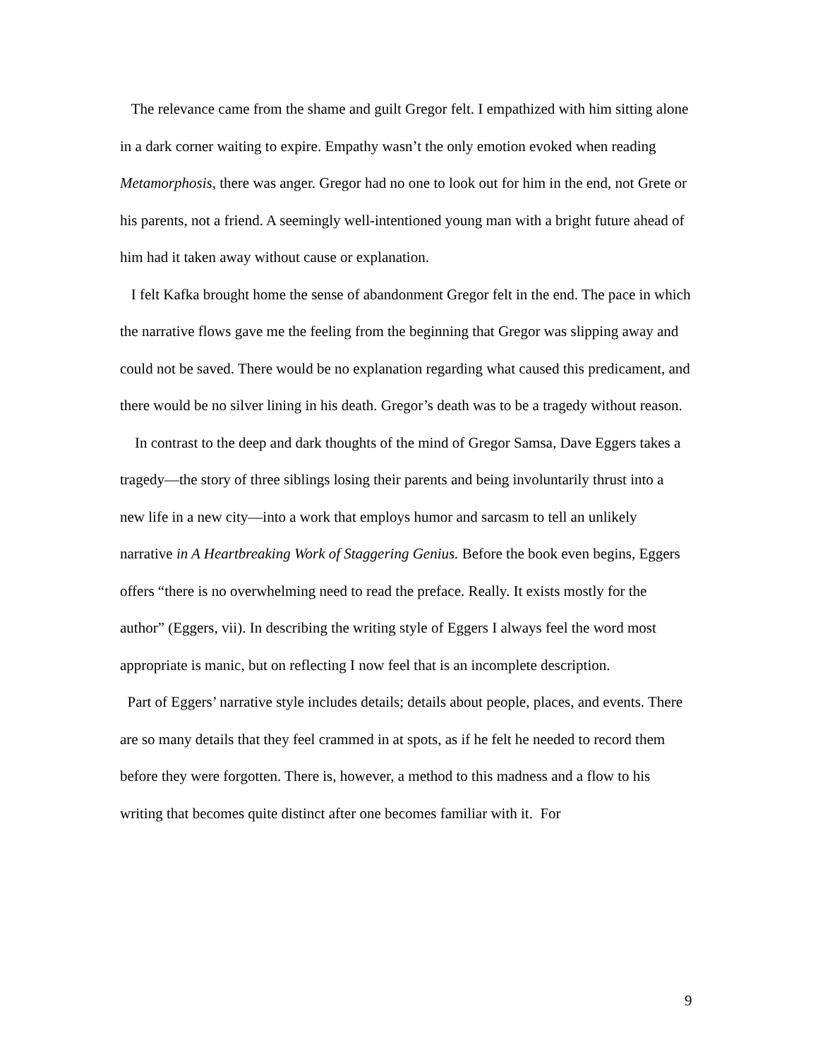The relevance came from the shame and guilt Gregor felt. I empathized with him sitting alone in a dark corner waiting to expire. Empathy wasn’t the only emotion evoked when reading Metamorphosis, there was anger. Gregor had no one to look out for him in the end, not Grete or his parents, not a friend. A seemingly well-intentioned young man with a bright future ahead of him had it taken away without cause or explanation.
I felt Kafka brought home the sense of abandonment Gregor felt in the end. The pace in which the narrative flows gave me the feeling from the beginning that Gregor was slipping away and could not be saved. There would be no explanation regarding what caused this predicament, and there would be no silver lining in his death. Gregor’s death was to be a tragedy without reason.
In contrast to the deep and dark thoughts of the mind of Gregor Samsa, Dave Eggers takes a tragedy—the story of three siblings losing their parents and being involuntarily thrust into a new life in a new city—into a work that employs humor and sarcasm to tell an unlikely narrative in A Heartbreaking Work of Staggering Genius. Before the book even begins, Eggers offers “there is no overwhelming need to read the preface. Really. It exists mostly for the author” (Eggers, vii). In describing the writing style of Eggers I always feel the word most appropriate is manic, but on reflecting I now feel that is an incomplete description.
Part of Eggers’ narrative style includes details; details about people, places, and events. There are so many details that they feel crammed in at spots, as if he felt he needed to record them before they were forgotten. There is, however, a method to this madness and a flow to his writing that becomes quite distinct after one becomes familiar with it. For
9